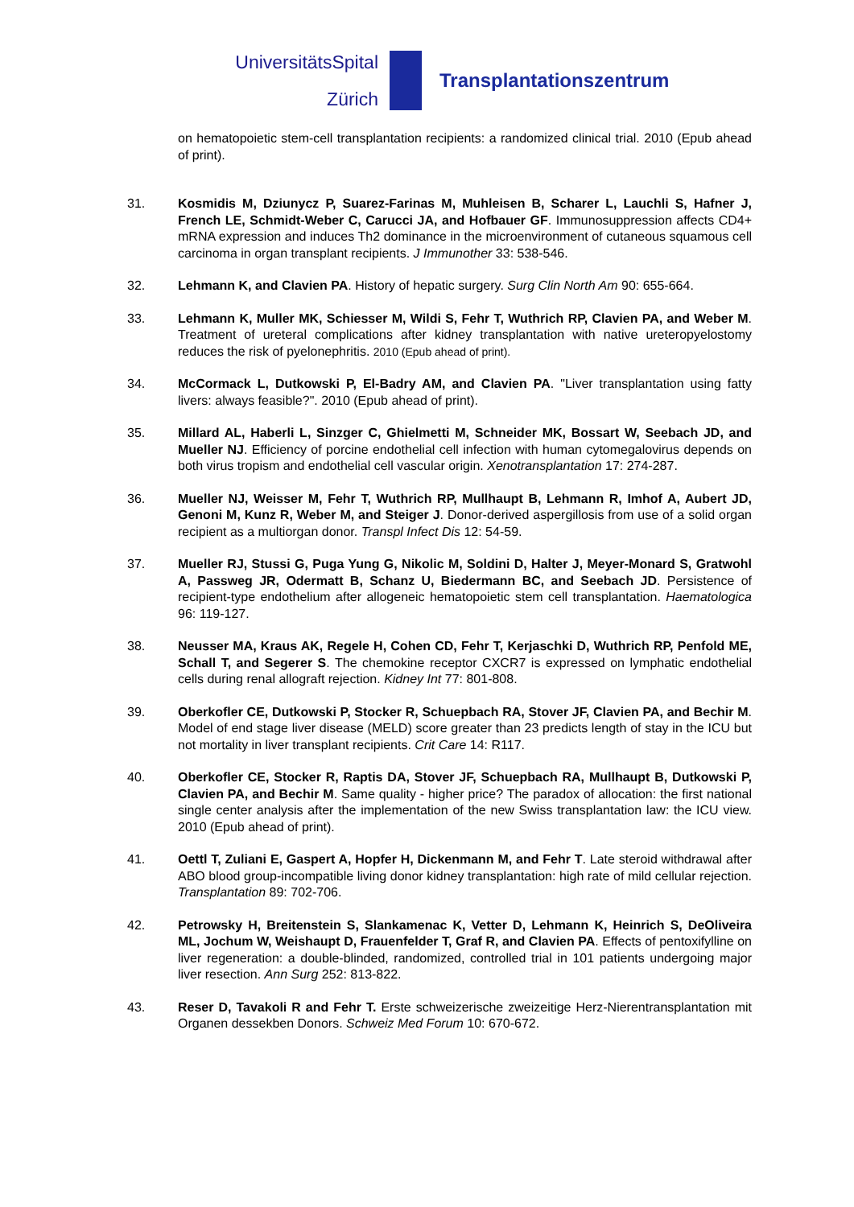UniversitätsSpital
Zürich
Transplantationszentrum
on hematopoietic stem-cell transplantation recipients: a randomized clinical trial. 2010 (Epub ahead of print).
31. Kosmidis M, Dziunycz P, Suarez-Farinas M, Muhleisen B, Scharer L, Lauchli S, Hafner J, French LE, Schmidt-Weber C, Carucci JA, and Hofbauer GF. Immunosuppression affects CD4+ mRNA expression and induces Th2 dominance in the microenvironment of cutaneous squamous cell carcinoma in organ transplant recipients. J Immunother 33: 538-546.
32. Lehmann K, and Clavien PA. History of hepatic surgery. Surg Clin North Am 90: 655-664.
33. Lehmann K, Muller MK, Schiesser M, Wildi S, Fehr T, Wuthrich RP, Clavien PA, and Weber M. Treatment of ureteral complications after kidney transplantation with native ureteropyelostomy reduces the risk of pyelonephritis. 2010 (Epub ahead of print).
34. McCormack L, Dutkowski P, El-Badry AM, and Clavien PA. "Liver transplantation using fatty livers: always feasible?". 2010 (Epub ahead of print).
35. Millard AL, Haberli L, Sinzger C, Ghielmetti M, Schneider MK, Bossart W, Seebach JD, and Mueller NJ. Efficiency of porcine endothelial cell infection with human cytomegalovirus depends on both virus tropism and endothelial cell vascular origin. Xenotransplantation 17: 274-287.
36. Mueller NJ, Weisser M, Fehr T, Wuthrich RP, Mullhaupt B, Lehmann R, Imhof A, Aubert JD, Genoni M, Kunz R, Weber M, and Steiger J. Donor-derived aspergillosis from use of a solid organ recipient as a multiorgan donor. Transpl Infect Dis 12: 54-59.
37. Mueller RJ, Stussi G, Puga Yung G, Nikolic M, Soldini D, Halter J, Meyer-Monard S, Gratwohl A, Passweg JR, Odermatt B, Schanz U, Biedermann BC, and Seebach JD. Persistence of recipient-type endothelium after allogeneic hematopoietic stem cell transplantation. Haematologica 96: 119-127.
38. Neusser MA, Kraus AK, Regele H, Cohen CD, Fehr T, Kerjaschki D, Wuthrich RP, Penfold ME, Schall T, and Segerer S. The chemokine receptor CXCR7 is expressed on lymphatic endothelial cells during renal allograft rejection. Kidney Int 77: 801-808.
39. Oberkofler CE, Dutkowski P, Stocker R, Schuepbach RA, Stover JF, Clavien PA, and Bechir M. Model of end stage liver disease (MELD) score greater than 23 predicts length of stay in the ICU but not mortality in liver transplant recipients. Crit Care 14: R117.
40. Oberkofler CE, Stocker R, Raptis DA, Stover JF, Schuepbach RA, Mullhaupt B, Dutkowski P, Clavien PA, and Bechir M. Same quality - higher price? The paradox of allocation: the first national single center analysis after the implementation of the new Swiss transplantation law: the ICU view. 2010 (Epub ahead of print).
41. Oettl T, Zuliani E, Gaspert A, Hopfer H, Dickenmann M, and Fehr T. Late steroid withdrawal after ABO blood group-incompatible living donor kidney transplantation: high rate of mild cellular rejection. Transplantation 89: 702-706.
42. Petrowsky H, Breitenstein S, Slankamenac K, Vetter D, Lehmann K, Heinrich S, DeOliveira ML, Jochum W, Weishaupt D, Frauenfelder T, Graf R, and Clavien PA. Effects of pentoxifylline on liver regeneration: a double-blinded, randomized, controlled trial in 101 patients undergoing major liver resection. Ann Surg 252: 813-822.
43. Reser D, Tavakoli R and Fehr T. Erste schweizerische zweizeitige Herz-Nierentransplantation mit Organen dessekben Donors. Schweiz Med Forum 10: 670-672.